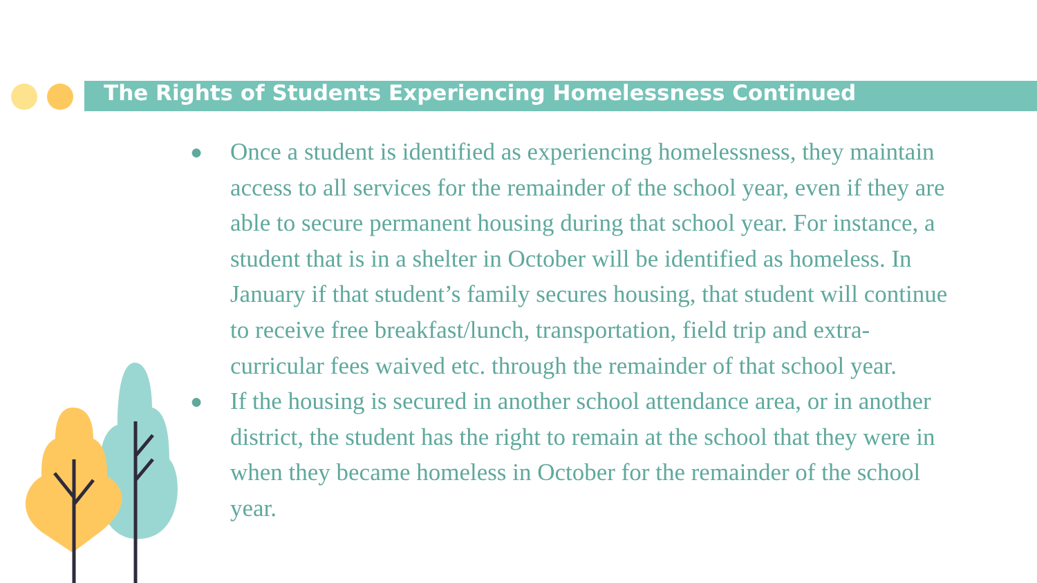The Rights of Students Experiencing Homelessness Continued
● Once a student is identified as experiencing homelessness, they maintain access to all services for the remainder of the school year, even if they are able to secure permanent housing during that school year. For instance, a student that is in a shelter in October will be identified as homeless. In January if that student’s family secures housing, that student will continue to receive free breakfast/lunch, transportation, field trip and extra-curricular fees waived etc. through the remainder of that school year.
● If the housing is secured in another school attendance area, or in another district, the student has the right to remain at the school that they were in when they became homeless in October for the remainder of the school year.